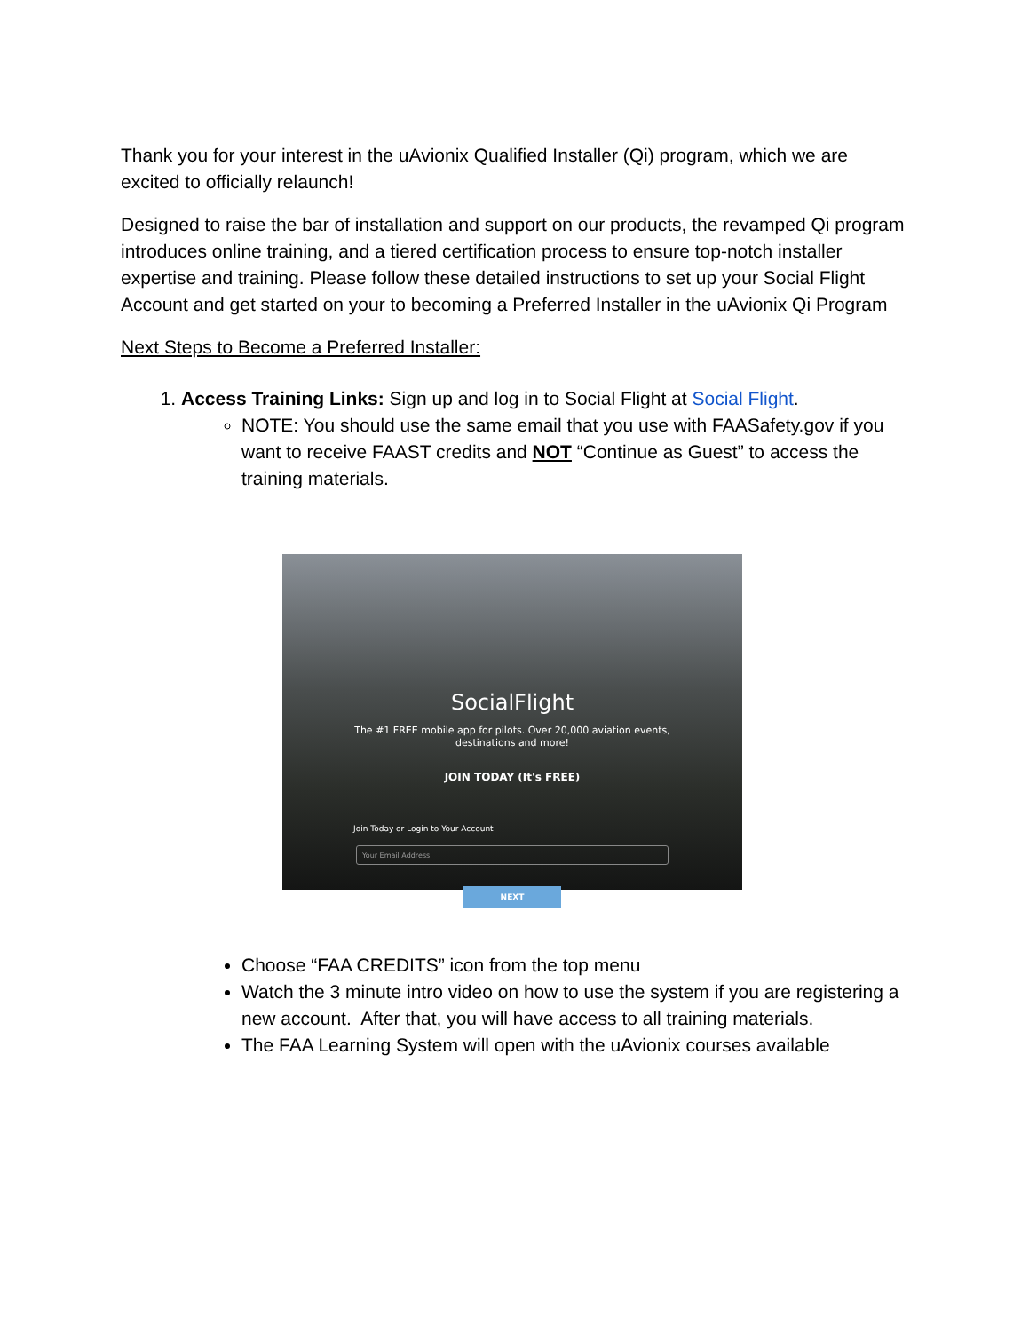Thank you for your interest in the uAvionix Qualified Installer (Qi) program, which we are excited to officially relaunch!
Designed to raise the bar of installation and support on our products, the revamped Qi program introduces online training, and a tiered certification process to ensure top-notch installer expertise and training. Please follow these detailed instructions to set up your Social Flight Account and get started on your to becoming a Preferred Installer in the uAvionix Qi Program
Next Steps to Become a Preferred Installer:
1. Access Training Links: Sign up and log in to Social Flight at Social Flight.
NOTE: You should use the same email that you use with FAASafety.gov if you want to receive FAAST credits and NOT “Continue as Guest” to access the training materials.
SocialFlight
The #1 FREE mobile app for pilots. Over 20,000 aviation events,
destinations and more!
JOIN TODAY (It's FREE)
Join Today or Login to Your Account
Your Email Address
NEXT
Choose “FAA CREDITS” icon from the top menu
Watch the 3 minute intro video on how to use the system if you are registering a new account. After that, you will have access to all training materials.
The FAA Learning System will open with the uAvionix courses available